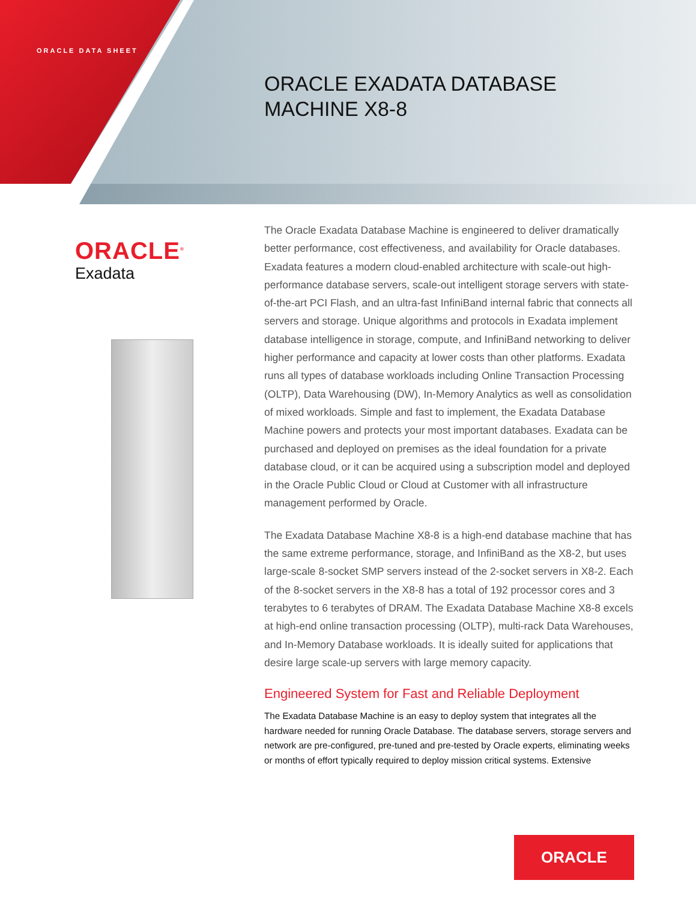ORACLE DATA SHEET
ORACLE EXADATA DATABASE
MACHINE X8-8
ORACLE<sup>®</sup>
Exadata
The Oracle Exadata Database Machine is engineered to deliver dramatically better performance, cost effectiveness, and availability for Oracle databases. Exadata features a modern cloud-enabled architecture with scale-out high-performance database servers, scale-out intelligent storage servers with state-of-the-art PCI Flash, and an ultra-fast InfiniBand internal fabric that connects all servers and storage. Unique algorithms and protocols in Exadata implement database intelligence in storage, compute, and InfiniBand networking to deliver higher performance and capacity at lower costs than other platforms. Exadata runs all types of database workloads including Online Transaction Processing (OLTP), Data Warehousing (DW), In-Memory Analytics as well as consolidation of mixed workloads. Simple and fast to implement, the Exadata Database Machine powers and protects your most important databases. Exadata can be purchased and deployed on premises as the ideal foundation for a private database cloud, or it can be acquired using a subscription model and deployed in the Oracle Public Cloud or Cloud at Customer with all infrastructure management performed by Oracle.
The Exadata Database Machine X8-8 is a high-end database machine that has the same extreme performance, storage, and InfiniBand as the X8-2, but uses large-scale 8-socket SMP servers instead of the 2-socket servers in X8-2. Each of the 8-socket servers in the X8-8 has a total of 192 processor cores and 3 terabytes to 6 terabytes of DRAM. The Exadata Database Machine X8-8 excels at high-end online transaction processing (OLTP), multi-rack Data Warehouses, and In-Memory Database workloads. It is ideally suited for applications that desire large scale-up servers with large memory capacity.
Engineered System for Fast and Reliable Deployment
The Exadata Database Machine is an easy to deploy system that integrates all the hardware needed for running Oracle Database. The database servers, storage servers and network are pre-configured, pre-tuned and pre-tested by Oracle experts, eliminating weeks or months of effort typically required to deploy mission critical systems. Extensive
ORACLE